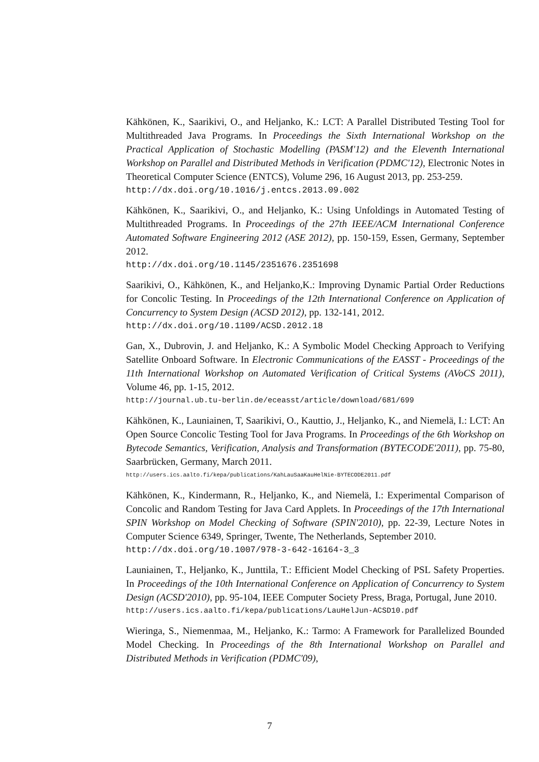Kähkönen, K., Saarikivi, O., and Heljanko, K.: LCT: A Parallel Distributed Testing Tool for Multithreaded Java Programs. In Proceedings the Sixth International Workshop on the Practical Application of Stochastic Modelling (PASM'12) and the Eleventh International Workshop on Parallel and Distributed Methods in Verification (PDMC'12), Electronic Notes in Theoretical Computer Science (ENTCS), Volume 296, 16 August 2013, pp. 253-259.
http://dx.doi.org/10.1016/j.entcs.2013.09.002
Kähkönen, K., Saarikivi, O., and Heljanko, K.: Using Unfoldings in Automated Testing of Multithreaded Programs. In Proceedings of the 27th IEEE/ACM International Conference Automated Software Engineering 2012 (ASE 2012), pp. 150-159, Essen, Germany, September 2012.
http://dx.doi.org/10.1145/2351676.2351698
Saarikivi, O., Kähkönen, K., and Heljanko,K.: Improving Dynamic Partial Order Reductions for Concolic Testing. In Proceedings of the 12th International Conference on Application of Concurrency to System Design (ACSD 2012), pp. 132-141, 2012.
http://dx.doi.org/10.1109/ACSD.2012.18
Gan, X., Dubrovin, J. and Heljanko, K.: A Symbolic Model Checking Approach to Verifying Satellite Onboard Software. In Electronic Communications of the EASST - Proceedings of the 11th International Workshop on Automated Verification of Critical Systems (AVoCS 2011), Volume 46, pp. 1-15, 2012.
http://journal.ub.tu-berlin.de/eceasst/article/download/681/699
Kähkönen, K., Launiainen, T, Saarikivi, O., Kauttio, J., Heljanko, K., and Niemelä, I.: LCT: An Open Source Concolic Testing Tool for Java Programs. In Proceedings of the 6th Workshop on Bytecode Semantics, Verification, Analysis and Transformation (BYTECODE'2011), pp. 75-80, Saarbrücken, Germany, March 2011.
http://users.ics.aalto.fi/kepa/publications/KahLauSaaKauHelNie-BYTECODE2011.pdf
Kähkönen, K., Kindermann, R., Heljanko, K., and Niemelä, I.: Experimental Comparison of Concolic and Random Testing for Java Card Applets. In Proceedings of the 17th International SPIN Workshop on Model Checking of Software (SPIN'2010), pp. 22-39, Lecture Notes in Computer Science 6349, Springer, Twente, The Netherlands, September 2010.
http://dx.doi.org/10.1007/978-3-642-16164-3_3
Launiainen, T., Heljanko, K., Junttila, T.: Efficient Model Checking of PSL Safety Properties. In Proceedings of the 10th International Conference on Application of Concurrency to System Design (ACSD'2010), pp. 95-104, IEEE Computer Society Press, Braga, Portugal, June 2010.
http://users.ics.aalto.fi/kepa/publications/LauHelJun-ACSD10.pdf
Wieringa, S., Niemenmaa, M., Heljanko, K.: Tarmo: A Framework for Parallelized Bounded Model Checking. In Proceedings of the 8th International Workshop on Parallel and Distributed Methods in Verification (PDMC'09),
7